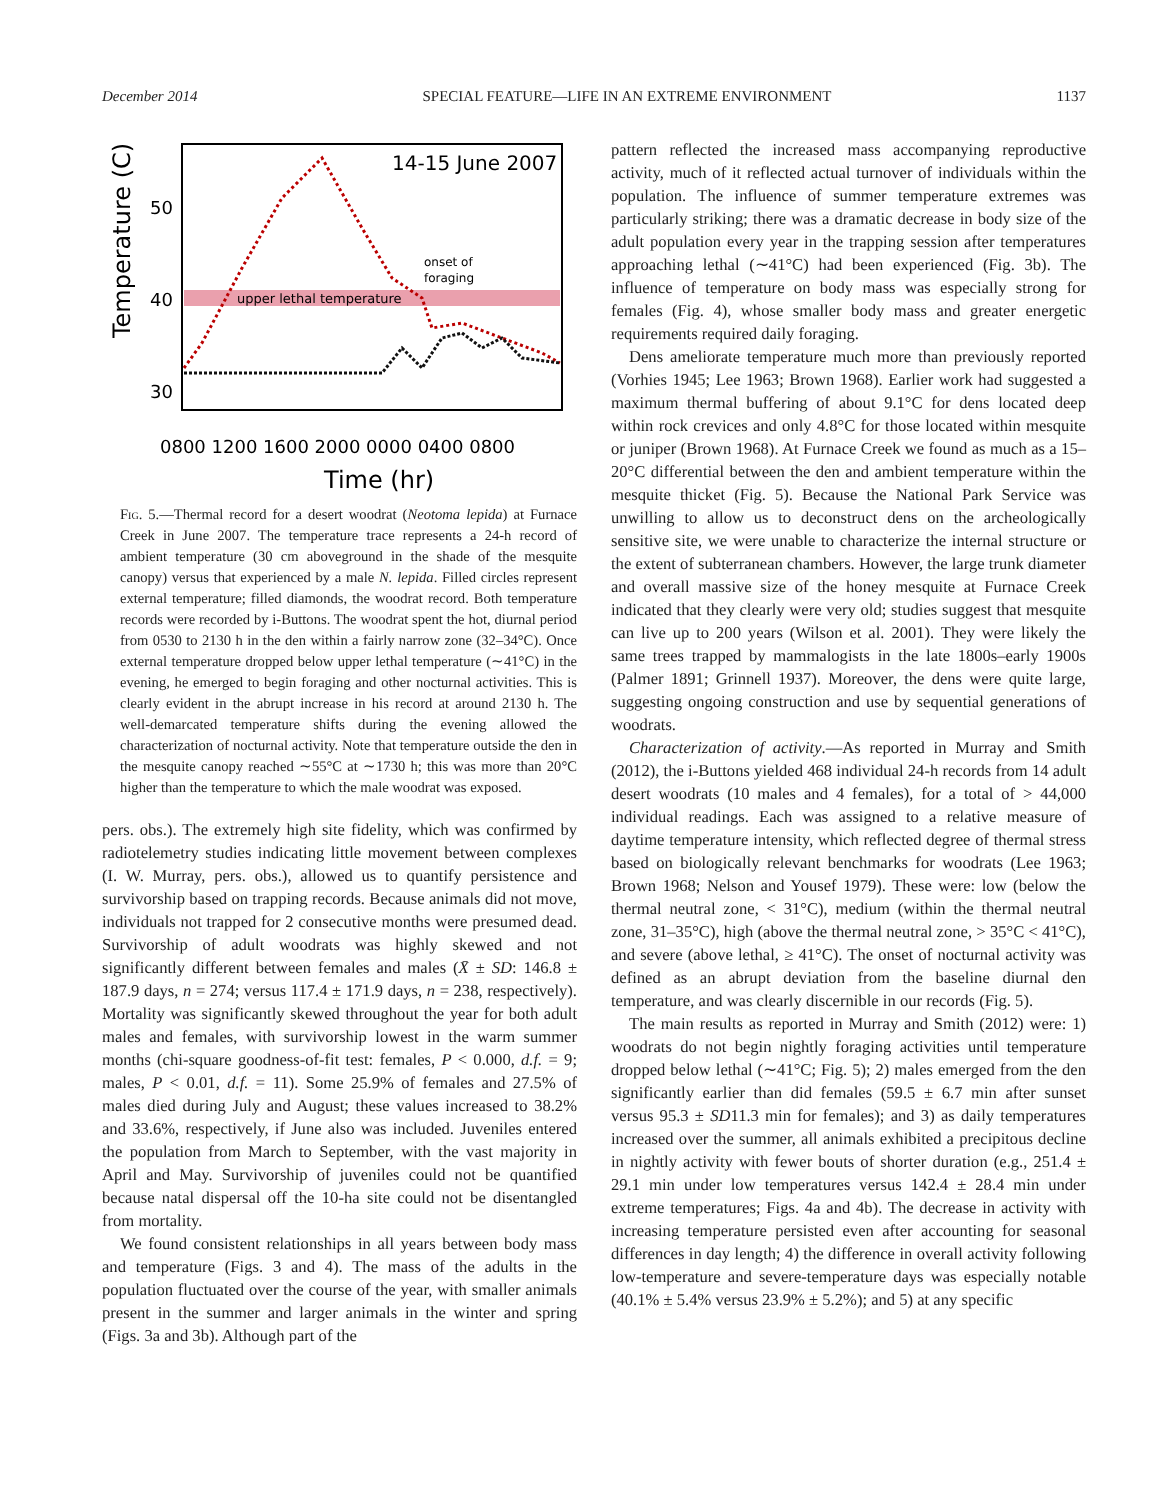December 2014 SPECIAL FEATURE—LIFE IN AN EXTREME ENVIRONMENT 1137
upper lethal temperature
14-15 June 2007
onset of
foraging
50
40
30
Temperature (C)
0800 1200 1600 2000 0000 0400 0800
Time (hr)
Fig. 5.—Thermal record for a desert woodrat (Neotoma lepida) at Furnace Creek in June 2007. The temperature trace represents a 24-h record of ambient temperature (30 cm aboveground in the shade of the mesquite canopy) versus that experienced by a male N. lepida. Filled circles represent external temperature; filled diamonds, the woodrat record. Both temperature records were recorded by i-Buttons. The woodrat spent the hot, diurnal period from 0530 to 2130 h in the den within a fairly narrow zone (32–34°C). Once external temperature dropped below upper lethal temperature (∼41°C) in the evening, he emerged to begin foraging and other nocturnal activities. This is clearly evident in the abrupt increase in his record at around 2130 h. The well-demarcated temperature shifts during the evening allowed the characterization of nocturnal activity. Note that temperature outside the den in the mesquite canopy reached ∼55°C at ∼1730 h; this was more than 20°C higher than the temperature to which the male woodrat was exposed.
pers. obs.). The extremely high site fidelity, which was confirmed by radiotelemetry studies indicating little movement between complexes (I. W. Murray, pers. obs.), allowed us to quantify persistence and survivorship based on trapping records. Because animals did not move, individuals not trapped for 2 consecutive months were presumed dead. Survivorship of adult woodrats was highly skewed and not significantly different between females and males (X̄ ± SD: 146.8 ± 187.9 days, n = 274; versus 117.4 ± 171.9 days, n = 238, respectively). Mortality was significantly skewed throughout the year for both adult males and females, with survivorship lowest in the warm summer months (chi-square goodness-of-fit test: females, P < 0.000, d.f. = 9; males, P < 0.01, d.f. = 11). Some 25.9% of females and 27.5% of males died during July and August; these values increased to 38.2% and 33.6%, respectively, if June also was included. Juveniles entered the population from March to September, with the vast majority in April and May. Survivorship of juveniles could not be quantified because natal dispersal off the 10-ha site could not be disentangled from mortality.
We found consistent relationships in all years between body mass and temperature (Figs. 3 and 4). The mass of the adults in the population fluctuated over the course of the year, with smaller animals present in the summer and larger animals in the winter and spring (Figs. 3a and 3b). Although part of the
pattern reflected the increased mass accompanying reproductive activity, much of it reflected actual turnover of individuals within the population. The influence of summer temperature extremes was particularly striking; there was a dramatic decrease in body size of the adult population every year in the trapping session after temperatures approaching lethal (∼41°C) had been experienced (Fig. 3b). The influence of temperature on body mass was especially strong for females (Fig. 4), whose smaller body mass and greater energetic requirements required daily foraging.
Dens ameliorate temperature much more than previously reported (Vorhies 1945; Lee 1963; Brown 1968). Earlier work had suggested a maximum thermal buffering of about 9.1°C for dens located deep within rock crevices and only 4.8°C for those located within mesquite or juniper (Brown 1968). At Furnace Creek we found as much as a 15–20°C differential between the den and ambient temperature within the mesquite thicket (Fig. 5). Because the National Park Service was unwilling to allow us to deconstruct dens on the archeologically sensitive site, we were unable to characterize the internal structure or the extent of subterranean chambers. However, the large trunk diameter and overall massive size of the honey mesquite at Furnace Creek indicated that they clearly were very old; studies suggest that mesquite can live up to 200 years (Wilson et al. 2001). They were likely the same trees trapped by mammalogists in the late 1800s–early 1900s (Palmer 1891; Grinnell 1937). Moreover, the dens were quite large, suggesting ongoing construction and use by sequential generations of woodrats.
Characterization of activity.—As reported in Murray and Smith (2012), the i-Buttons yielded 468 individual 24-h records from 14 adult desert woodrats (10 males and 4 females), for a total of > 44,000 individual readings. Each was assigned to a relative measure of daytime temperature intensity, which reflected degree of thermal stress based on biologically relevant benchmarks for woodrats (Lee 1963; Brown 1968; Nelson and Yousef 1979). These were: low (below the thermal neutral zone, < 31°C), medium (within the thermal neutral zone, 31–35°C), high (above the thermal neutral zone, > 35°C < 41°C), and severe (above lethal, ≥ 41°C). The onset of nocturnal activity was defined as an abrupt deviation from the baseline diurnal den temperature, and was clearly discernible in our records (Fig. 5).
The main results as reported in Murray and Smith (2012) were: 1) woodrats do not begin nightly foraging activities until temperature dropped below lethal (∼41°C; Fig. 5); 2) males emerged from the den significantly earlier than did females (59.5 ± 6.7 min after sunset versus 95.3 ± SD11.3 min for females); and 3) as daily temperatures increased over the summer, all animals exhibited a precipitous decline in nightly activity with fewer bouts of shorter duration (e.g., 251.4 ± 29.1 min under low temperatures versus 142.4 ± 28.4 min under extreme temperatures; Figs. 4a and 4b). The decrease in activity with increasing temperature persisted even after accounting for seasonal differences in day length; 4) the difference in overall activity following low-temperature and severe-temperature days was especially notable (40.1% ± 5.4% versus 23.9% ± 5.2%); and 5) at any specific